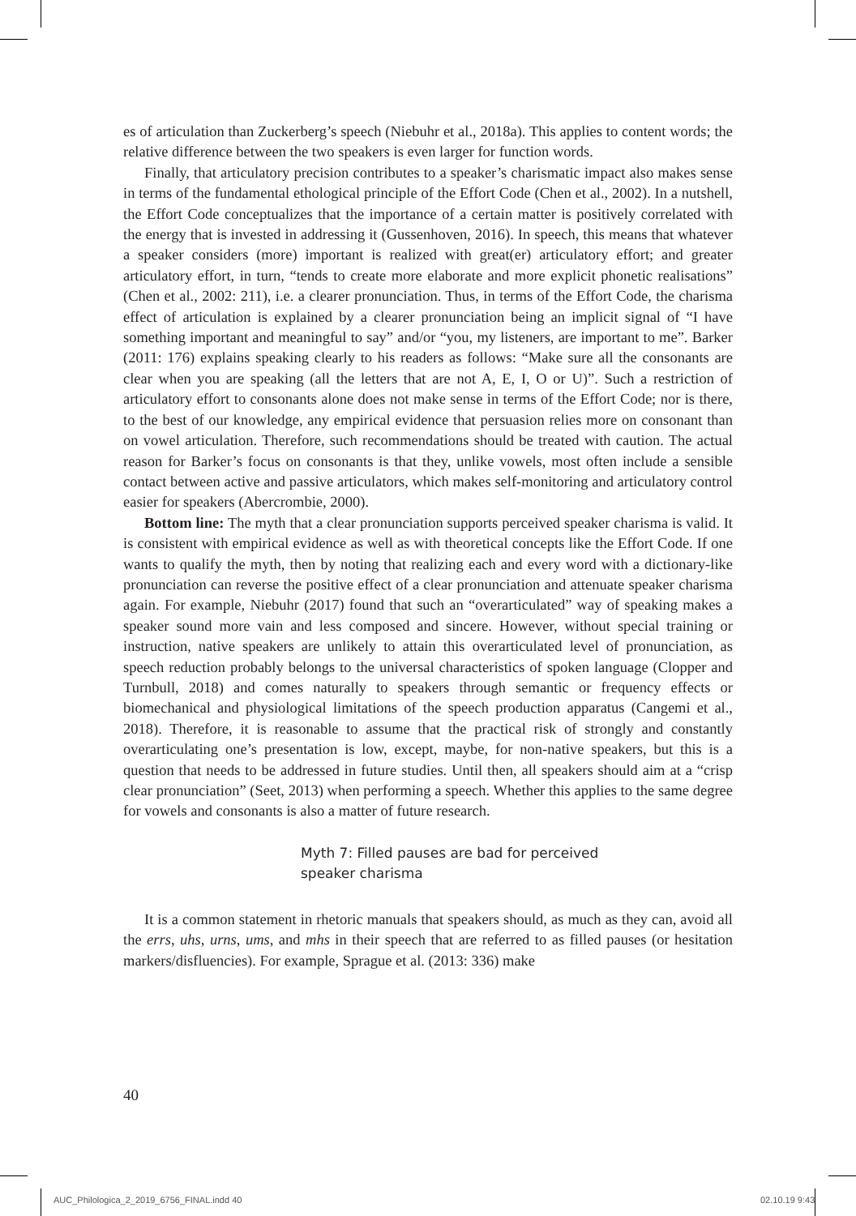es of articulation than Zuckerberg’s speech (Niebuhr et al., 2018a). This applies to content words; the relative difference between the two speakers is even larger for function words.
Finally, that articulatory precision contributes to a speaker’s charismatic impact also makes sense in terms of the fundamental ethological principle of the Effort Code (Chen et al., 2002). In a nutshell, the Effort Code conceptualizes that the importance of a certain matter is positively correlated with the energy that is invested in addressing it (Gussenhoven, 2016). In speech, this means that whatever a speaker considers (more) important is realized with great(er) articulatory effort; and greater articulatory effort, in turn, “tends to create more elaborate and more explicit phonetic realisations” (Chen et al., 2002: 211), i.e. a clearer pronunciation. Thus, in terms of the Effort Code, the charisma effect of articulation is explained by a clearer pronunciation being an implicit signal of “I have something important and meaningful to say” and/or “you, my listeners, are important to me”. Barker (2011: 176) explains speaking clearly to his readers as follows: “Make sure all the consonants are clear when you are speaking (all the letters that are not A, E, I, O or U)”. Such a restriction of articulatory effort to consonants alone does not make sense in terms of the Effort Code; nor is there, to the best of our knowledge, any empirical evidence that persuasion relies more on consonant than on vowel articulation. Therefore, such recommendations should be treated with caution. The actual reason for Barker’s focus on consonants is that they, unlike vowels, most often include a sensible contact between active and passive articulators, which makes self-monitoring and articulatory control easier for speakers (Abercrombie, 2000).
Bottom line: The myth that a clear pronunciation supports perceived speaker charisma is valid. It is consistent with empirical evidence as well as with theoretical concepts like the Effort Code. If one wants to qualify the myth, then by noting that realizing each and every word with a dictionary-like pronunciation can reverse the positive effect of a clear pronunciation and attenuate speaker charisma again. For example, Niebuhr (2017) found that such an “overarticulated” way of speaking makes a speaker sound more vain and less composed and sincere. However, without special training or instruction, native speakers are unlikely to attain this overarticulated level of pronunciation, as speech reduction probably belongs to the universal characteristics of spoken language (Clopper and Turnbull, 2018) and comes naturally to speakers through semantic or frequency effects or biomechanical and physiological limitations of the speech production apparatus (Cangemi et al., 2018). Therefore, it is reasonable to assume that the practical risk of strongly and constantly overarticulating one’s presentation is low, except, maybe, for non-native speakers, but this is a question that needs to be addressed in future studies. Until then, all speakers should aim at a “crisp clear pronunciation” (Seet, 2013) when performing a speech. Whether this applies to the same degree for vowels and consonants is also a matter of future research.
Myth 7: Filled pauses are bad for perceived
speaker charisma
It is a common statement in rhetoric manuals that speakers should, as much as they can, avoid all the errs, uhs, urns, ums, and mhs in their speech that are referred to as filled pauses (or hesitation markers/disfluencies). For example, Sprague et al. (2013: 336) make
40
AUC_Philologica_2_2019_6756_FINAL.indd 40
02.10.19 9:43